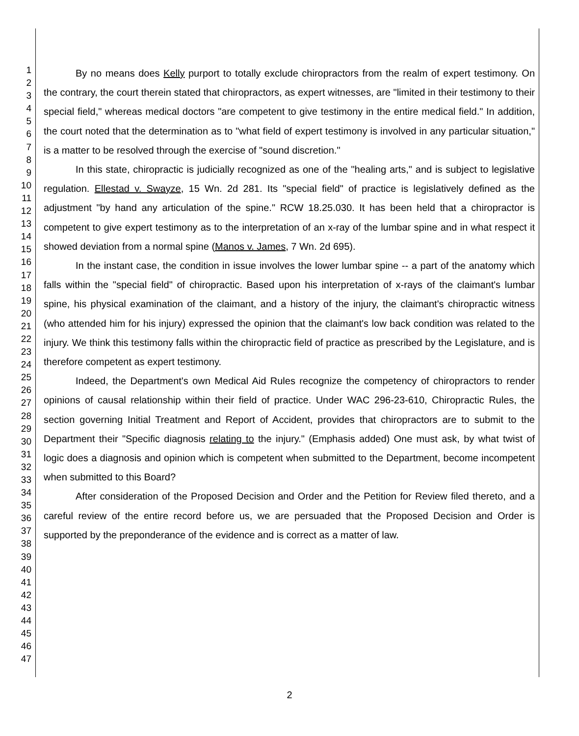1
2
3
4
5
6
7
8
9
10
11
12
13
14
15
16
17
18
19
20
21
22
23
24
25
26
27
28
29
30
31
32
33
34
35
36
37
38
39
40
41
42
43
44
45
46
47
By no means does Kelly purport to totally exclude chiropractors from the realm of expert testimony. On the contrary, the court therein stated that chiropractors, as expert witnesses, are "limited in their testimony to their special field," whereas medical doctors "are competent to give testimony in the entire medical field." In addition, the court noted that the determination as to "what field of expert testimony is involved in any particular situation," is a matter to be resolved through the exercise of "sound discretion."
In this state, chiropractic is judicially recognized as one of the "healing arts," and is subject to legislative regulation. Ellestad v. Swayze, 15 Wn. 2d 281. Its "special field" of practice is legislatively defined as the adjustment "by hand any articulation of the spine." RCW 18.25.030. It has been held that a chiropractor is competent to give expert testimony as to the interpretation of an x-ray of the lumbar spine and in what respect it showed deviation from a normal spine (Manos v. James, 7 Wn. 2d 695).
In the instant case, the condition in issue involves the lower lumbar spine -- a part of the anatomy which falls within the "special field" of chiropractic. Based upon his interpretation of x-rays of the claimant's lumbar spine, his physical examination of the claimant, and a history of the injury, the claimant's chiropractic witness (who attended him for his injury) expressed the opinion that the claimant's low back condition was related to the injury. We think this testimony falls within the chiropractic field of practice as prescribed by the Legislature, and is therefore competent as expert testimony.
Indeed, the Department's own Medical Aid Rules recognize the competency of chiropractors to render opinions of causal relationship within their field of practice. Under WAC 296-23-610, Chiropractic Rules, the section governing Initial Treatment and Report of Accident, provides that chiropractors are to submit to the Department their "Specific diagnosis relating to the injury." (Emphasis added) One must ask, by what twist of logic does a diagnosis and opinion which is competent when submitted to the Department, become incompetent when submitted to this Board?
After consideration of the Proposed Decision and Order and the Petition for Review filed thereto, and a careful review of the entire record before us, we are persuaded that the Proposed Decision and Order is supported by the preponderance of the evidence and is correct as a matter of law.
2